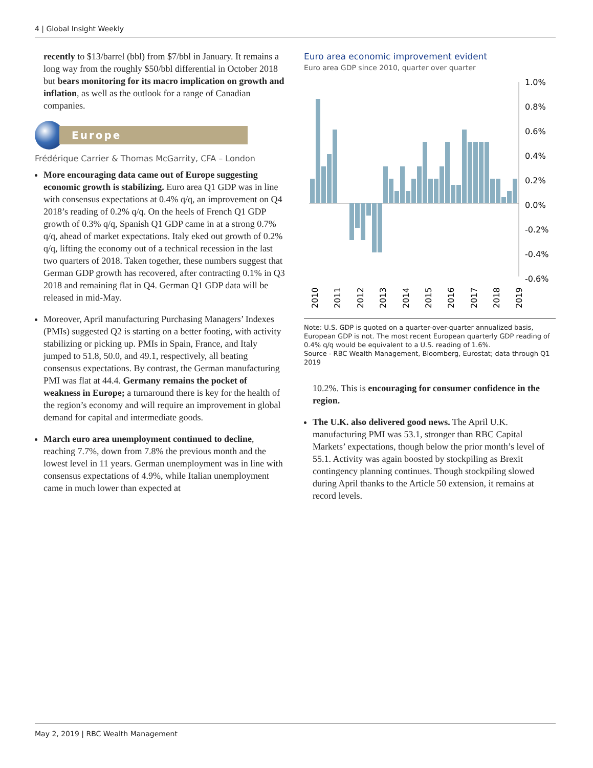4 | Global Insight Weekly
recently to $13/barrel (bbl) from $7/bbl in January. It remains a long way from the roughly $50/bbl differential in October 2018 but bears monitoring for its macro implication on growth and inflation, as well as the outlook for a range of Canadian companies.
Europe
Frédérique Carrier & Thomas McGarrity, CFA – London
More encouraging data came out of Europe suggesting economic growth is stabilizing. Euro area Q1 GDP was in line with consensus expectations at 0.4% q/q, an improvement on Q4 2018’s reading of 0.2% q/q. On the heels of French Q1 GDP growth of 0.3% q/q, Spanish Q1 GDP came in at a strong 0.7% q/q, ahead of market expectations. Italy eked out growth of 0.2% q/q, lifting the economy out of a technical recession in the last two quarters of 2018. Taken together, these numbers suggest that German GDP growth has recovered, after contracting 0.1% in Q3 2018 and remaining flat in Q4. German Q1 GDP data will be released in mid-May.
Moreover, April manufacturing Purchasing Managers’ Indexes (PMIs) suggested Q2 is starting on a better footing, with activity stabilizing or picking up. PMIs in Spain, France, and Italy jumped to 51.8, 50.0, and 49.1, respectively, all beating consensus expectations. By contrast, the German manufacturing PMI was flat at 44.4. Germany remains the pocket of weakness in Europe; a turnaround there is key for the health of the region’s economy and will require an improvement in global demand for capital and intermediate goods.
March euro area unemployment continued to decline, reaching 7.7%, down from 7.8% the previous month and the lowest level in 11 years. German unemployment was in line with consensus expectations of 4.9%, while Italian unemployment came in much lower than expected at
Euro area economic improvement evident
Euro area GDP since 2010, quarter over quarter
1.0%
0.8%
0.6%
0.4%
0.2%
0.0%
-0.2%
-0.4%
-0.6%
2010
2011
2012
2013
2014
2015
2016
2017
2018
2019
Note: U.S. GDP is quoted on a quarter-over-quarter annualized basis, European GDP is not. The most recent European quarterly GDP reading of 0.4% q/q would be equivalent to a U.S. reading of 1.6%.
Source - RBC Wealth Management, Bloomberg, Eurostat; data through Q1 2019
10.2%. This is encouraging for consumer confidence in the region.
The U.K. also delivered good news. The April U.K. manufacturing PMI was 53.1, stronger than RBC Capital Markets’ expectations, though below the prior month’s level of 55.1. Activity was again boosted by stockpiling as Brexit contingency planning continues. Though stockpiling slowed during April thanks to the Article 50 extension, it remains at record levels.
May 2, 2019 | RBC Wealth Management